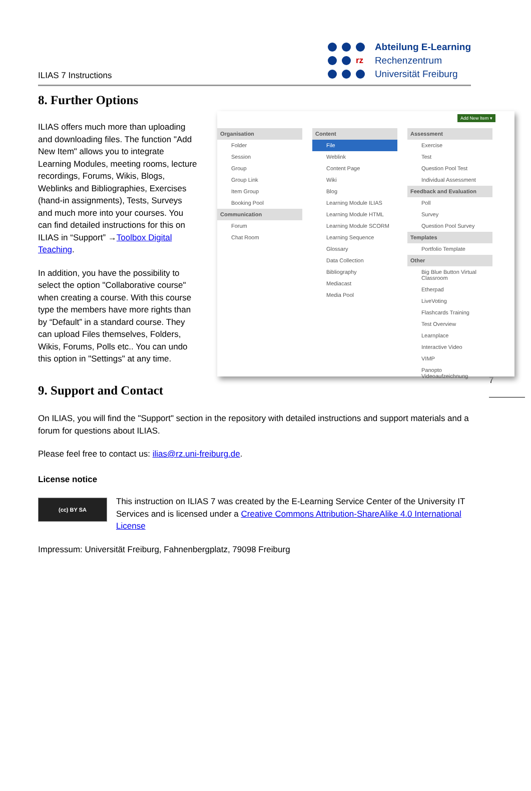ILIAS 7 Instructions
rz
Abteilung E-Learning
Rechenzentrum
Universität Freiburg
8. Further Options
ILIAS offers much more than uploading and downloading files. The function "Add New Item" allows you to integrate Learning Modules, meeting rooms, lecture recordings, Forums, Wikis, Blogs, Weblinks and Bibliographies, Exercises (hand-in assignments), Tests, Surveys and much more into your courses. You can find detailed instructions for this on ILIAS in “Support” →Toolbox Digital Teaching.
In addition, you have the possibility to select the option "Collaborative course" when creating a course. With this course type the members have more rights than by “Default” in a standard course. They can upload Files themselves, Folders, Wikis, Forums, Polls etc.. You can undo this option in "Settings" at any time.
Add New Item ▾
Organisation
Folder
Session
Group
Group Link
Item Group
Booking Pool
Communication
Forum
Chat Room
Content
File
Weblink
Content Page
Wiki
Blog
Learning Module ILIAS
Learning Module HTML
Learning Module SCORM
Learning Sequence
Glossary
Data Collection
Bibliography
Mediacast
Media Pool
Assessment
Exercise
Test
Question Pool Test
Individual Assessment
Feedback and Evaluation
Poll
Survey
Question Pool Survey
Templates
Portfolio Template
Other
Big Blue Button Virtual Classroom
Etherpad
LiveVoting
Flashcards Training
Test Overview
Learnplace
Interactive Video
VIMP
Panopto Videoaufzeichnung
9. Support and Contact
7
On ILIAS, you will find the "Support" section in the repository with detailed instructions and support materials and a forum for questions about ILIAS.
Please feel free to contact us: ilias@rz.uni-freiburg.de.
License notice
(cc) BY SA
This instruction on ILIAS 7 was created by the E-Learning Service Center of the University IT Services and is licensed under a Creative Commons Attribution-ShareAlike 4.0 International License
Impressum: Universität Freiburg, Fahnenbergplatz, 79098 Freiburg